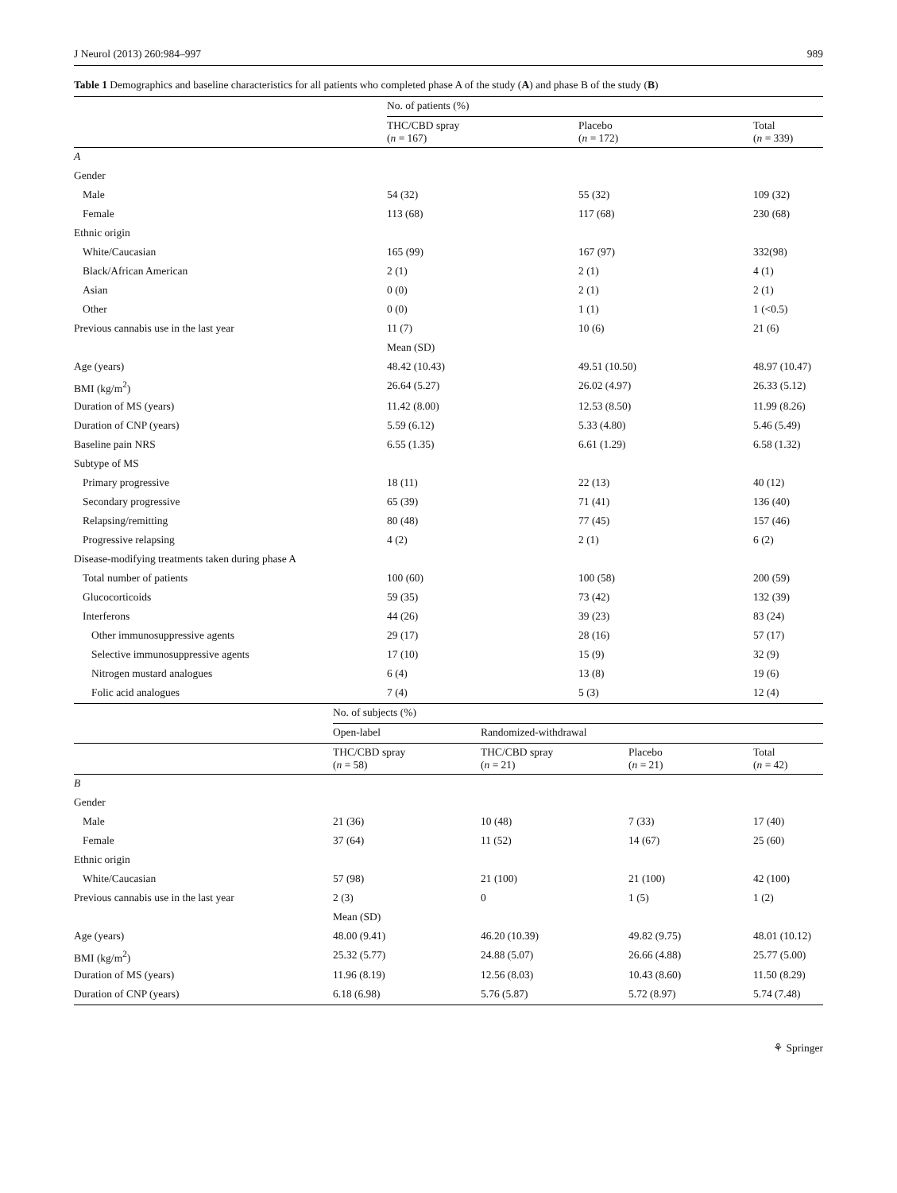J Neurol (2013) 260:984–997 989
Table 1 Demographics and baseline characteristics for all patients who completed phase A of the study (A) and phase B of the study (B)
| | No. of patients (%) | | |
| | THC/CBD spray ( n = 167) | Placebo ( n = 172) | Total ( n = 339) |
| A | | | |
| Gender | | | |
| Male | 54 (32) | 55 (32) | 109 (32) |
| Female | 113 (68) | 117 (68) | 230 (68) |
| Ethnic origin | | | |
| White/Caucasian | 165 (99) | 167 (97) | 332(98) |
| Black/African American | 2 (1) | 2 (1) | 4 (1) |
| Asian | 0 (0) | 2 (1) | 2 (1) |
| Other | 0 (0) | 1 (1) | 1 (<0.5) |
| Previous cannabis use in the last year | 11 (7) | 10 (6) | 21 (6) |
| | Mean (SD) | | |
| Age (years) | 48.42 (10.43) | 49.51 (10.50) | 48.97 (10.47) |
| BMI (kg/m<sup>2</sup>) | 26.64 (5.27) | 26.02 (4.97) | 26.33 (5.12) |
| Duration of MS (years) | 11.42 (8.00) | 12.53 (8.50) | 11.99 (8.26) |
| Duration of CNP (years) | 5.59 (6.12) | 5.33 (4.80) | 5.46 (5.49) |
| Baseline pain NRS | 6.55 (1.35) | 6.61 (1.29) | 6.58 (1.32) |
| Subtype of MS | | | |
| Primary progressive | 18 (11) | 22 (13) | 40 (12) |
| Secondary progressive | 65 (39) | 71 (41) | 136 (40) |
| Relapsing/remitting | 80 (48) | 77 (45) | 157 (46) |
| Progressive relapsing | 4 (2) | 2 (1) | 6 (2) |
| Disease-modifying treatments taken during phase A | | | |
| Total number of patients | 100 (60) | 100 (58) | 200 (59) |
| Glucocorticoids | 59 (35) | 73 (42) | 132 (39) |
| Interferons | 44 (26) | 39 (23) | 83 (24) |
| Other immunosuppressive agents | 29 (17) | 28 (16) | 57 (17) |
| Selective immunosuppressive agents | 17 (10) | 15 (9) | 32 (9) |
| Nitrogen mustard analogues | 6 (4) | 13 (8) | 19 (6) |
| Folic acid analogues | 7 (4) | 5 (3) | 12 (4) |
| | No. of subjects (%) | | | |
| | Open-label | Randomized-withdrawal | | |
| | THC/CBD spray ( n = 58) | THC/CBD spray ( n = 21) | Placebo ( n = 21) | Total ( n = 42) |
| B | | | | |
| Gender | | | | |
| Male | 21 (36) | 10 (48) | 7 (33) | 17 (40) |
| Female | 37 (64) | 11 (52) | 14 (67) | 25 (60) |
| Ethnic origin | | | | |
| White/Caucasian | 57 (98) | 21 (100) | 21 (100) | 42 (100) |
| Previous cannabis use in the last year | 2 (3) | 0 | 1 (5) | 1 (2) |
| | Mean (SD) | | | |
| Age (years) | 48.00 (9.41) | 46.20 (10.39) | 49.82 (9.75) | 48.01 (10.12) |
| BMI (kg/m<sup>2</sup>) | 25.32 (5.77) | 24.88 (5.07) | 26.66 (4.88) | 25.77 (5.00) |
| Duration of MS (years) | 11.96 (8.19) | 12.56 (8.03) | 10.43 (8.60) | 11.50 (8.29) |
| Duration of CNP (years) | 6.18 (6.98) | 5.76 (5.87) | 5.72 (8.97) | 5.74 (7.48) |
⚘ Springer